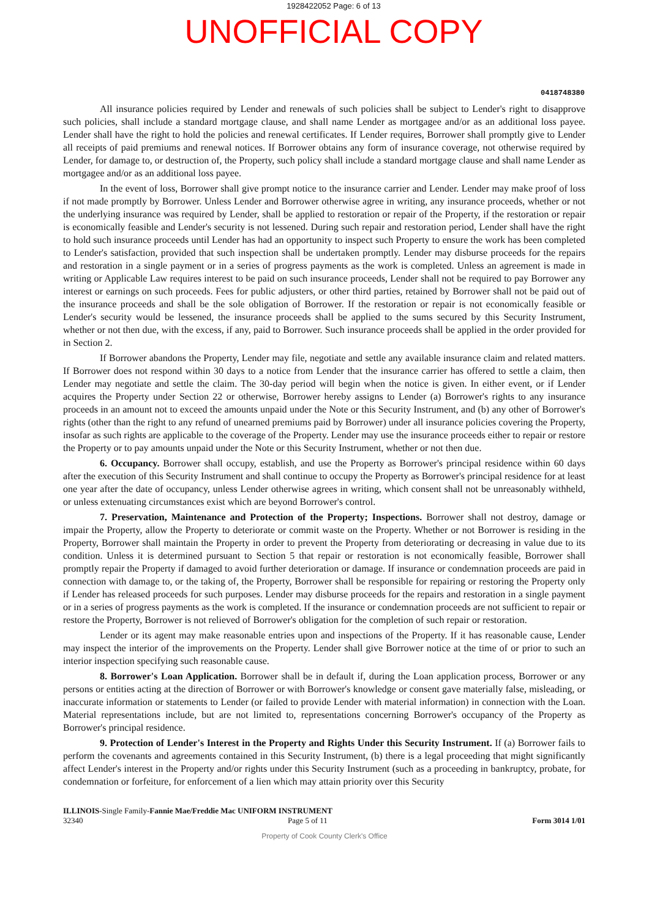1928422052 Page: 6 of 13
UNOFFICIAL COPY
0418748380
All insurance policies required by Lender and renewals of such policies shall be subject to Lender's right to disapprove such policies, shall include a standard mortgage clause, and shall name Lender as mortgagee and/or as an additional loss payee. Lender shall have the right to hold the policies and renewal certificates. If Lender requires, Borrower shall promptly give to Lender all receipts of paid premiums and renewal notices. If Borrower obtains any form of insurance coverage, not otherwise required by Lender, for damage to, or destruction of, the Property, such policy shall include a standard mortgage clause and shall name Lender as mortgagee and/or as an additional loss payee.
In the event of loss, Borrower shall give prompt notice to the insurance carrier and Lender. Lender may make proof of loss if not made promptly by Borrower. Unless Lender and Borrower otherwise agree in writing, any insurance proceeds, whether or not the underlying insurance was required by Lender, shall be applied to restoration or repair of the Property, if the restoration or repair is economically feasible and Lender's security is not lessened. During such repair and restoration period, Lender shall have the right to hold such insurance proceeds until Lender has had an opportunity to inspect such Property to ensure the work has been completed to Lender's satisfaction, provided that such inspection shall be undertaken promptly. Lender may disburse proceeds for the repairs and restoration in a single payment or in a series of progress payments as the work is completed. Unless an agreement is made in writing or Applicable Law requires interest to be paid on such insurance proceeds, Lender shall not be required to pay Borrower any interest or earnings on such proceeds. Fees for public adjusters, or other third parties, retained by Borrower shall not be paid out of the insurance proceeds and shall be the sole obligation of Borrower. If the restoration or repair is not economically feasible or Lender's security would be lessened, the insurance proceeds shall be applied to the sums secured by this Security Instrument, whether or not then due, with the excess, if any, paid to Borrower. Such insurance proceeds shall be applied in the order provided for in Section 2.
If Borrower abandons the Property, Lender may file, negotiate and settle any available insurance claim and related matters. If Borrower does not respond within 30 days to a notice from Lender that the insurance carrier has offered to settle a claim, then Lender may negotiate and settle the claim. The 30-day period will begin when the notice is given. In either event, or if Lender acquires the Property under Section 22 or otherwise, Borrower hereby assigns to Lender (a) Borrower's rights to any insurance proceeds in an amount not to exceed the amounts unpaid under the Note or this Security Instrument, and (b) any other of Borrower's rights (other than the right to any refund of unearned premiums paid by Borrower) under all insurance policies covering the Property, insofar as such rights are applicable to the coverage of the Property. Lender may use the insurance proceeds either to repair or restore the Property or to pay amounts unpaid under the Note or this Security Instrument, whether or not then due.
6. Occupancy. Borrower shall occupy, establish, and use the Property as Borrower's principal residence within 60 days after the execution of this Security Instrument and shall continue to occupy the Property as Borrower's principal residence for at least one year after the date of occupancy, unless Lender otherwise agrees in writing, which consent shall not be unreasonably withheld, or unless extenuating circumstances exist which are beyond Borrower's control.
7. Preservation, Maintenance and Protection of the Property; Inspections. Borrower shall not destroy, damage or impair the Property, allow the Property to deteriorate or commit waste on the Property. Whether or not Borrower is residing in the Property, Borrower shall maintain the Property in order to prevent the Property from deteriorating or decreasing in value due to its condition. Unless it is determined pursuant to Section 5 that repair or restoration is not economically feasible, Borrower shall promptly repair the Property if damaged to avoid further deterioration or damage. If insurance or condemnation proceeds are paid in connection with damage to, or the taking of, the Property, Borrower shall be responsible for repairing or restoring the Property only if Lender has released proceeds for such purposes. Lender may disburse proceeds for the repairs and restoration in a single payment or in a series of progress payments as the work is completed. If the insurance or condemnation proceeds are not sufficient to repair or restore the Property, Borrower is not relieved of Borrower's obligation for the completion of such repair or restoration.
Lender or its agent may make reasonable entries upon and inspections of the Property. If it has reasonable cause, Lender may inspect the interior of the improvements on the Property. Lender shall give Borrower notice at the time of or prior to such an interior inspection specifying such reasonable cause.
8. Borrower's Loan Application. Borrower shall be in default if, during the Loan application process, Borrower or any persons or entities acting at the direction of Borrower or with Borrower's knowledge or consent gave materially false, misleading, or inaccurate information or statements to Lender (or failed to provide Lender with material information) in connection with the Loan. Material representations include, but are not limited to, representations concerning Borrower's occupancy of the Property as Borrower's principal residence.
9. Protection of Lender's Interest in the Property and Rights Under this Security Instrument. If (a) Borrower fails to perform the covenants and agreements contained in this Security Instrument, (b) there is a legal proceeding that might significantly affect Lender's interest in the Property and/or rights under this Security Instrument (such as a proceeding in bankruptcy, probate, for condemnation or forfeiture, for enforcement of a lien which may attain priority over this Security
ILLINOIS-Single Family-Fannie Mae/Freddie Mac UNIFORM INSTRUMENT
32340 Page 5 of 11 Form 3014 1/01
Property of Cook County Clerk's Office